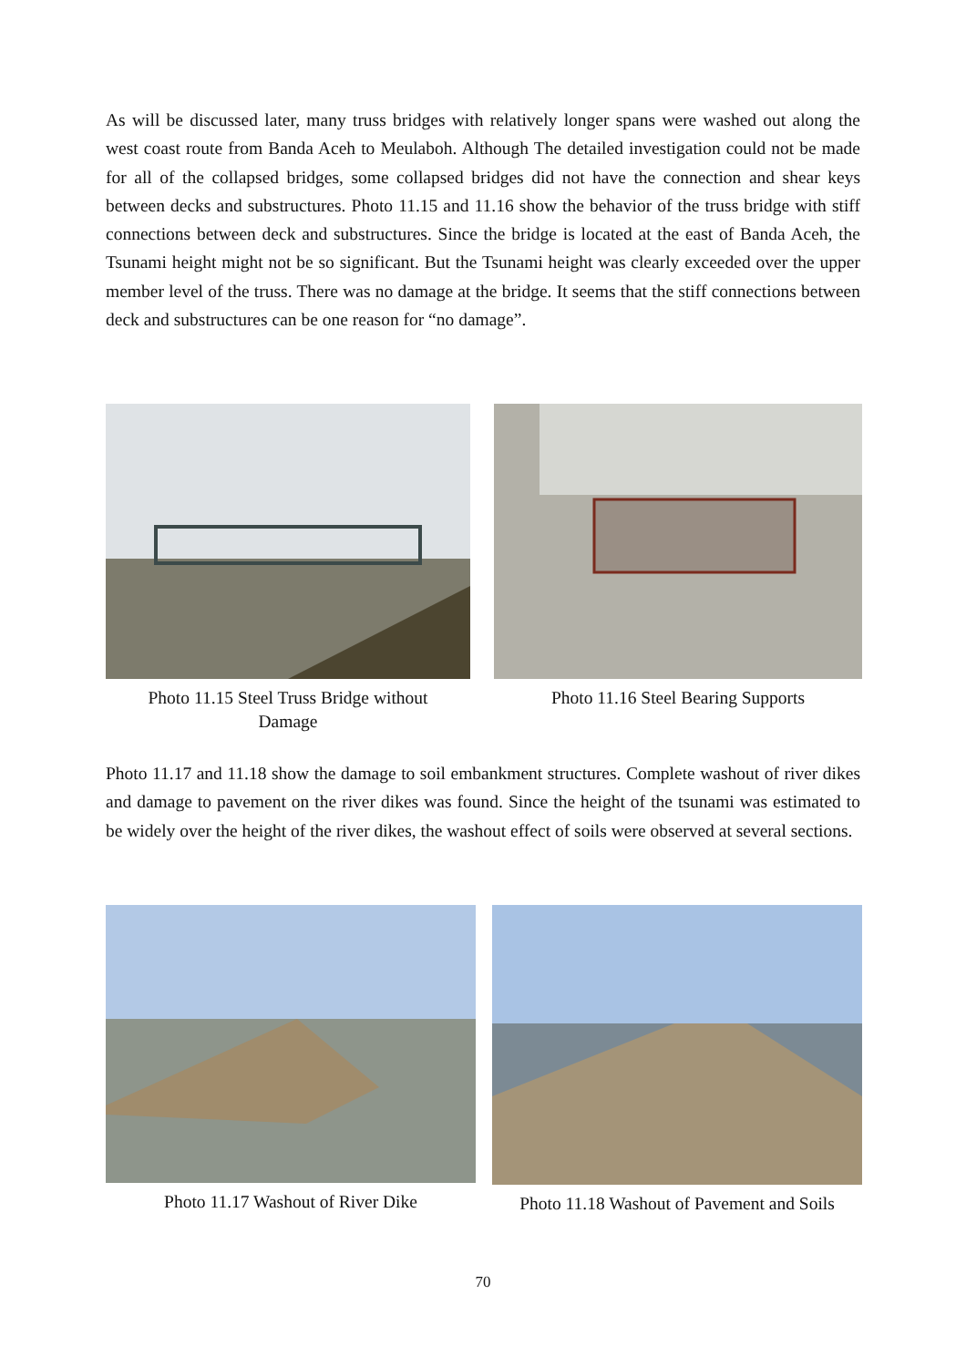As will be discussed later, many truss bridges with relatively longer spans were washed out along the west coast route from Banda Aceh to Meulaboh. Although The detailed investigation could not be made for all of the collapsed bridges, some collapsed bridges did not have the connection and shear keys between decks and substructures. Photo 11.15 and 11.16 show the behavior of the truss bridge with stiff connections between deck and substructures. Since the bridge is located at the east of Banda Aceh, the Tsunami height might not be so significant. But the Tsunami height was clearly exceeded over the upper member level of the truss. There was no damage at the bridge. It seems that the stiff connections between deck and substructures can be one reason for “no damage”.
Photo 11.15 Steel Truss Bridge without
Damage
Photo 11.16 Steel Bearing Supports
Photo 11.17 and 11.18 show the damage to soil embankment structures. Complete washout of river dikes and damage to pavement on the river dikes was found. Since the height of the tsunami was estimated to be widely over the height of the river dikes, the washout effect of soils were observed at several sections.
Photo 11.17 Washout of River Dike Photo 11.18 Washout of Pavement and Soils
70